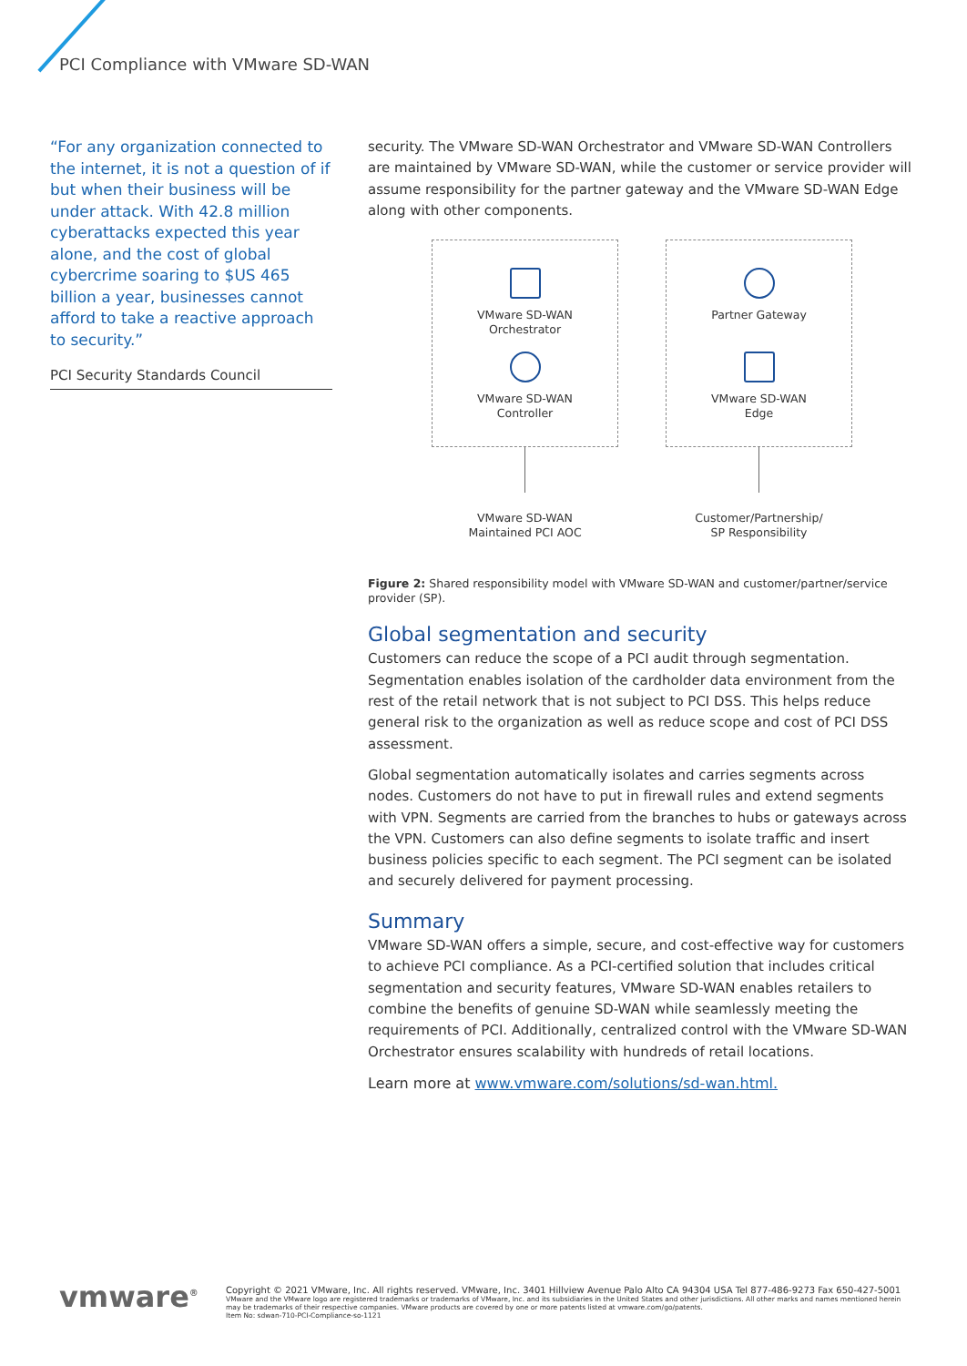PCI Compliance with VMware SD-WAN
“For any organization connected to the internet, it is not a question of if but when their business will be under attack. With 42.8 million cyberattacks expected this year alone, and the cost of global cybercrime soaring to $US 465 billion a year, businesses cannot afford to take a reactive approach to security.”
PCI Security Standards Council
security. The VMware SD-WAN Orchestrator and VMware SD-WAN Controllers are maintained by VMware SD-WAN, while the customer or service provider will assume responsibility for the partner gateway and the VMware SD-WAN Edge along with other components.
VMware SD-WAN
Orchestrator
VMware SD-WAN
Controller
VMware SD-WAN
Maintained PCI AOC
Partner Gateway
VMware SD-WAN
Edge
Customer/Partnership/
SP Responsibility
Figure 2: Shared responsibility model with VMware SD-WAN and customer/partner/service provider (SP).
Global segmentation and security
Customers can reduce the scope of a PCI audit through segmentation. Segmentation enables isolation of the cardholder data environment from the rest of the retail network that is not subject to PCI DSS. This helps reduce general risk to the organization as well as reduce scope and cost of PCI DSS assessment.
Global segmentation automatically isolates and carries segments across nodes. Customers do not have to put in firewall rules and extend segments with VPN. Segments are carried from the branches to hubs or gateways across the VPN. Customers can also define segments to isolate traffic and insert business policies specific to each segment. The PCI segment can be isolated and securely delivered for payment processing.
Summary
VMware SD-WAN offers a simple, secure, and cost-effective way for customers to achieve PCI compliance. As a PCI-certified solution that includes critical segmentation and security features, VMware SD-WAN enables retailers to combine the benefits of genuine SD-WAN while seamlessly meeting the requirements of PCI. Additionally, centralized control with the VMware SD-WAN Orchestrator ensures scalability with hundreds of retail locations.
Learn more at www.vmware.com/solutions/sd-wan.html.
vmware<sup>®</sup>
Copyright © 2021 VMware, Inc. All rights reserved. VMware, Inc. 3401 Hillview Avenue Palo Alto CA 94304 USA Tel 877-486-9273 Fax 650-427-5001
VMware and the VMware logo are registered trademarks or trademarks of VMware, Inc. and its subsidiaries in the United States and other jurisdictions. All other marks and names mentioned herein may be trademarks of their respective companies. VMware products are covered by one or more patents listed at vmware.com/go/patents.
Item No: sdwan-710-PCI-Compliance-so-1121